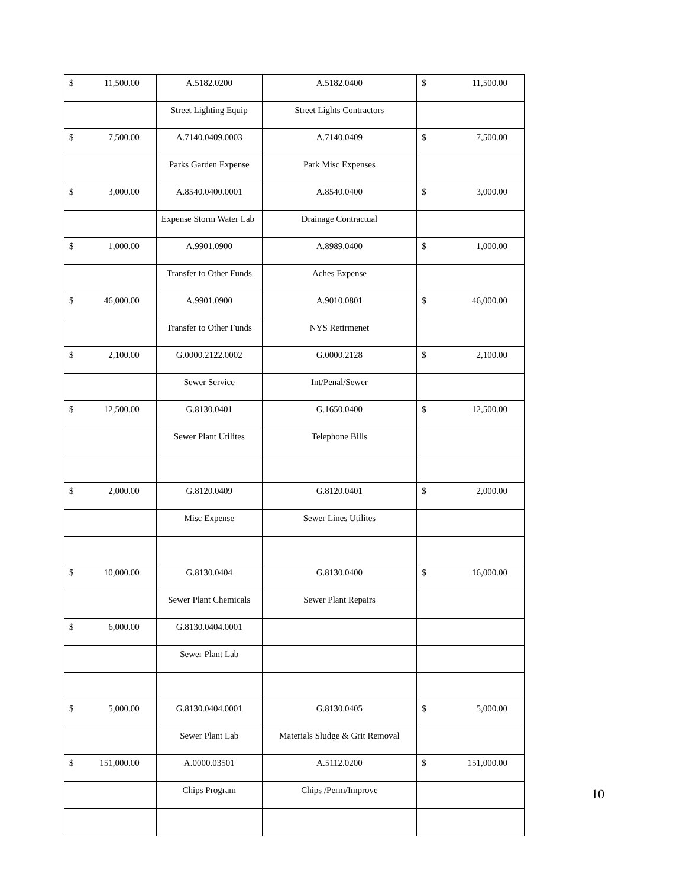| $ 11,500.00 | A.5182.0200 | A.5182.0400 | $ 11,500.00 |
| | Street Lighting Equip | Street Lights Contractors | |
| $ 7,500.00 | A.7140.0409.0003 | A.7140.0409 | $ 7,500.00 |
| | Parks Garden Expense | Park Misc Expenses | |
| $ 3,000.00 | A.8540.0400.0001 | A.8540.0400 | $ 3,000.00 |
| | Expense Storm Water Lab | Drainage Contractual | |
| $ 1,000.00 | A.9901.0900 | A.8989.0400 | $ 1,000.00 |
| | Transfer to Other Funds | Aches Expense | |
| $ 46,000.00 | A.9901.0900 | A.9010.0801 | $ 46,000.00 |
| | Transfer to Other Funds | NYS Retirmenet | |
| $ 2,100.00 | G.0000.2122.0002 | G.0000.2128 | $ 2,100.00 |
| | Sewer Service | Int/Penal/Sewer | |
| $ 12,500.00 | G.8130.0401 | G.1650.0400 | $ 12,500.00 |
| | Sewer Plant Utilites | Telephone Bills | |
| $ 2,000.00 | G.8120.0409 | G.8120.0401 | $ 2,000.00 |
| | Misc Expense | Sewer Lines Utilites | |
| $ 10,000.00 | G.8130.0404 | G.8130.0400 | $ 16,000.00 |
| | Sewer Plant Chemicals | Sewer Plant Repairs | |
| $ 6,000.00 | G.8130.0404.0001 | | |
| | Sewer Plant Lab | | |
| $ 5,000.00 | G.8130.0404.0001 | G.8130.0405 | $ 5,000.00 |
| | Sewer Plant Lab | Materials Sludge & Grit Removal | |
| $ 151,000.00 | A.0000.03501 | A.5112.0200 | $ 151,000.00 |
| | Chips Program | Chips /Perm/Improve | |
10